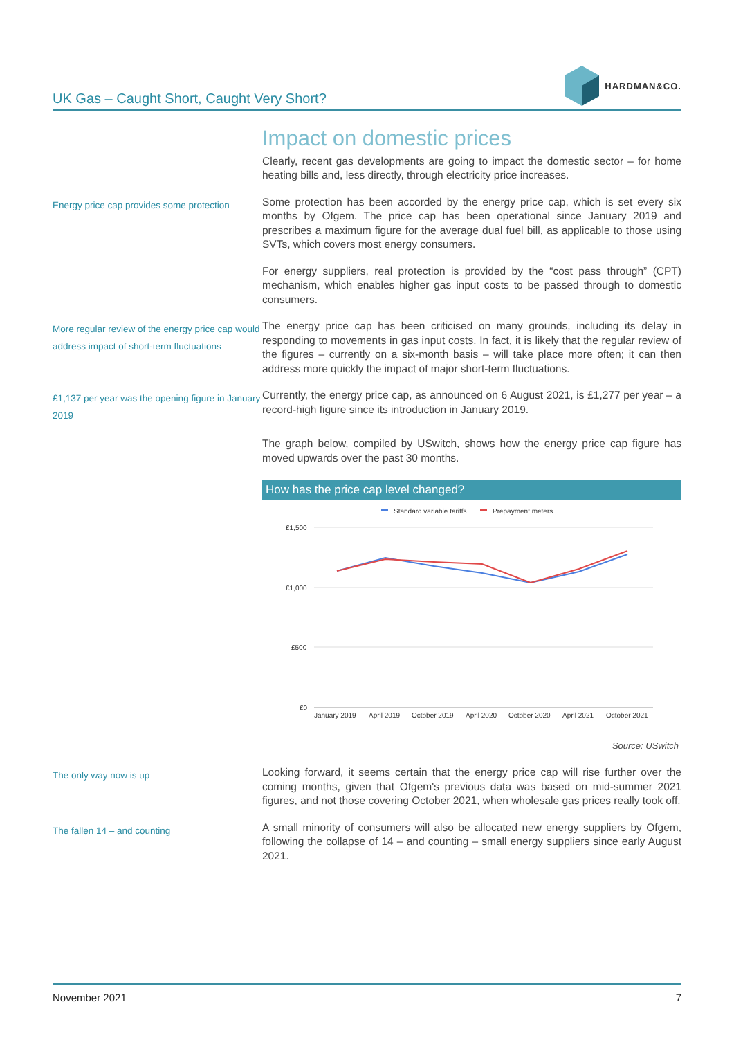UK Gas – Caught Short, Caught Very Short?
HARDMAN&CO.
Impact on domestic prices
Clearly, recent gas developments are going to impact the domestic sector – for home heating bills and, less directly, through electricity price increases.
Energy price cap provides some protection
Some protection has been accorded by the energy price cap, which is set every six months by Ofgem. The price cap has been operational since January 2019 and prescribes a maximum figure for the average dual fuel bill, as applicable to those using SVTs, which covers most energy consumers.
For energy suppliers, real protection is provided by the “cost pass through” (CPT) mechanism, which enables higher gas input costs to be passed through to domestic consumers.
More regular review of the energy price cap would address impact of short-term fluctuations
The energy price cap has been criticised on many grounds, including its delay in responding to movements in gas input costs. In fact, it is likely that the regular review of the figures – currently on a six-month basis – will take place more often; it can then address more quickly the impact of major short-term fluctuations.
£1,137 per year was the opening figure in January 2019
Currently, the energy price cap, as announced on 6 August 2021, is £1,277 per year – a record-high figure since its introduction in January 2019.
The graph below, compiled by USwitch, shows how the energy price cap figure has moved upwards over the past 30 months.
How has the price cap level changed?
Standard variable tariffs
Prepayment meters
£1,500
£1,000
£500
£0
January 2019
April 2019
October 2019
April 2020
October 2020
April 2021
October 2021
Source: USwitch
The only way now is up
Looking forward, it seems certain that the energy price cap will rise further over the coming months, given that Ofgem's previous data was based on mid-summer 2021 figures, and not those covering October 2021, when wholesale gas prices really took off.
The fallen 14 – and counting
A small minority of consumers will also be allocated new energy suppliers by Ofgem, following the collapse of 14 – and counting – small energy suppliers since early August 2021.
November 2021 7